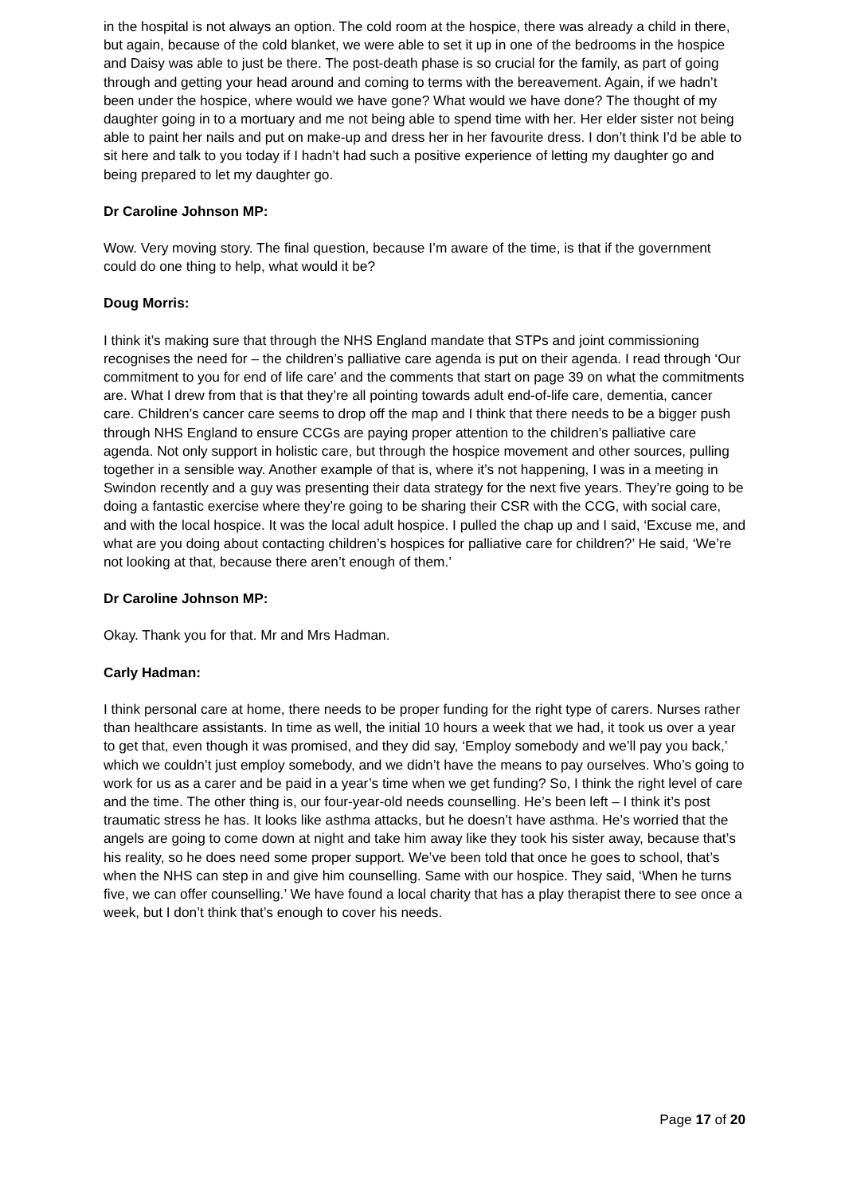in the hospital is not always an option. The cold room at the hospice, there was already a child in there, but again, because of the cold blanket, we were able to set it up in one of the bedrooms in the hospice and Daisy was able to just be there. The post-death phase is so crucial for the family, as part of going through and getting your head around and coming to terms with the bereavement. Again, if we hadn’t been under the hospice, where would we have gone? What would we have done? The thought of my daughter going in to a mortuary and me not being able to spend time with her. Her elder sister not being able to paint her nails and put on make-up and dress her in her favourite dress. I don’t think I’d be able to sit here and talk to you today if I hadn’t had such a positive experience of letting my daughter go and being prepared to let my daughter go.
Dr Caroline Johnson MP:
Wow. Very moving story. The final question, because I’m aware of the time, is that if the government could do one thing to help, what would it be?
Doug Morris:
I think it’s making sure that through the NHS England mandate that STPs and joint commissioning recognises the need for – the children’s palliative care agenda is put on their agenda. I read through ‘Our commitment to you for end of life care’ and the comments that start on page 39 on what the commitments are. What I drew from that is that they’re all pointing towards adult end-of-life care, dementia, cancer care. Children’s cancer care seems to drop off the map and I think that there needs to be a bigger push through NHS England to ensure CCGs are paying proper attention to the children’s palliative care agenda. Not only support in holistic care, but through the hospice movement and other sources, pulling together in a sensible way. Another example of that is, where it’s not happening, I was in a meeting in Swindon recently and a guy was presenting their data strategy for the next five years. They’re going to be doing a fantastic exercise where they’re going to be sharing their CSR with the CCG, with social care, and with the local hospice. It was the local adult hospice. I pulled the chap up and I said, ‘Excuse me, and what are you doing about contacting children’s hospices for palliative care for children?’ He said, ‘We’re not looking at that, because there aren’t enough of them.’
Dr Caroline Johnson MP:
Okay. Thank you for that. Mr and Mrs Hadman.
Carly Hadman:
I think personal care at home, there needs to be proper funding for the right type of carers. Nurses rather than healthcare assistants. In time as well, the initial 10 hours a week that we had, it took us over a year to get that, even though it was promised, and they did say, ‘Employ somebody and we’ll pay you back,’ which we couldn’t just employ somebody, and we didn’t have the means to pay ourselves. Who’s going to work for us as a carer and be paid in a year’s time when we get funding? So, I think the right level of care and the time. The other thing is, our four-year-old needs counselling. He’s been left – I think it’s post traumatic stress he has. It looks like asthma attacks, but he doesn’t have asthma. He’s worried that the angels are going to come down at night and take him away like they took his sister away, because that’s his reality, so he does need some proper support. We’ve been told that once he goes to school, that’s when the NHS can step in and give him counselling. Same with our hospice. They said, ‘When he turns five, we can offer counselling.’ We have found a local charity that has a play therapist there to see once a week, but I don’t think that’s enough to cover his needs.
Page 17 of 20